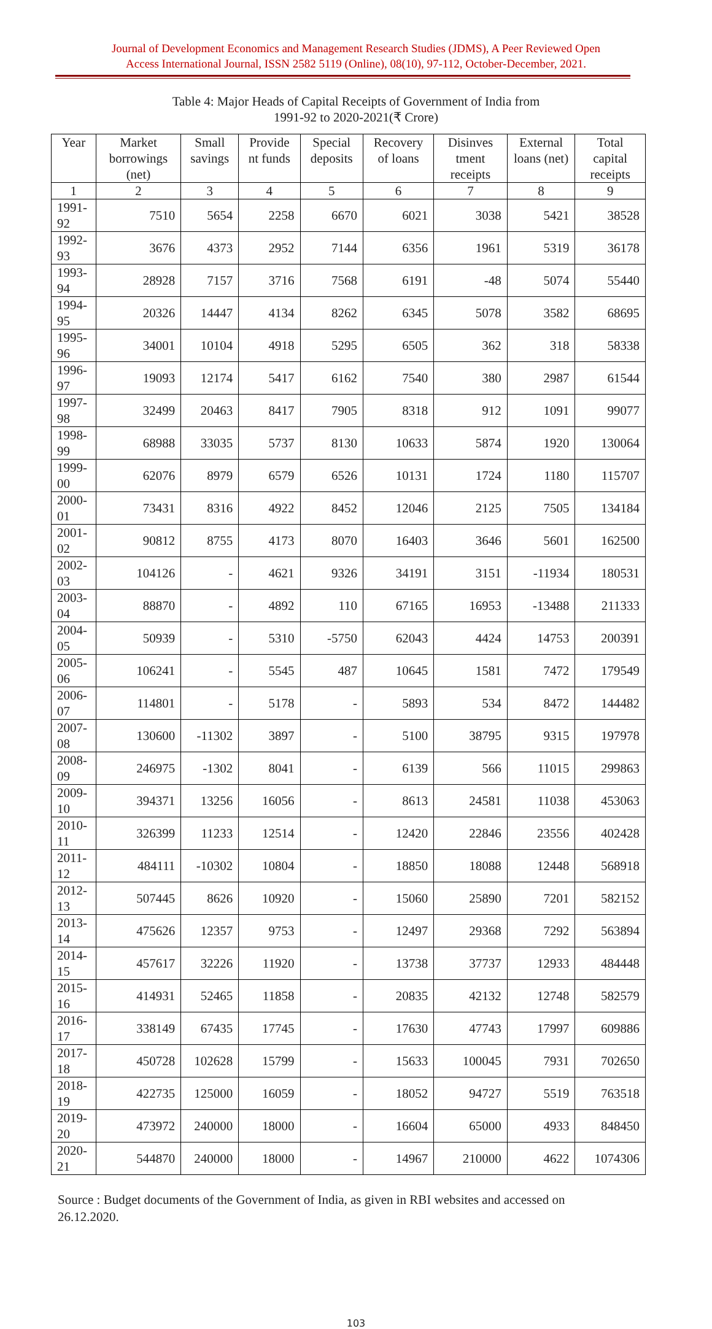Journal of Development Economics and Management Research Studies (JDMS), A Peer Reviewed Open
Access International Journal, ISSN 2582 5119 (Online), 08(10), 97-112, October-December, 2021.
Table 4: Major Heads of Capital Receipts of Government of India from
1991-92 to 2020-2021(₹ Crore)
| Year | Market borrowings (net) | Small savings | Provide nt funds | Special deposits | Recovery of loans | Disinves tment receipts | External loans (net) | Total capital receipts |
| --- | --- | --- | --- | --- | --- | --- | --- | --- |
| 1 | 2 | 3 | 4 | 5 | 6 | 7 | 8 | 9 |
| 1991-92 | 7510 | 5654 | 2258 | 6670 | 6021 | 3038 | 5421 | 38528 |
| 1992-93 | 3676 | 4373 | 2952 | 7144 | 6356 | 1961 | 5319 | 36178 |
| 1993-94 | 28928 | 7157 | 3716 | 7568 | 6191 | -48 | 5074 | 55440 |
| 1994-95 | 20326 | 14447 | 4134 | 8262 | 6345 | 5078 | 3582 | 68695 |
| 1995-96 | 34001 | 10104 | 4918 | 5295 | 6505 | 362 | 318 | 58338 |
| 1996-97 | 19093 | 12174 | 5417 | 6162 | 7540 | 380 | 2987 | 61544 |
| 1997-98 | 32499 | 20463 | 8417 | 7905 | 8318 | 912 | 1091 | 99077 |
| 1998-99 | 68988 | 33035 | 5737 | 8130 | 10633 | 5874 | 1920 | 130064 |
| 1999-00 | 62076 | 8979 | 6579 | 6526 | 10131 | 1724 | 1180 | 115707 |
| 2000-01 | 73431 | 8316 | 4922 | 8452 | 12046 | 2125 | 7505 | 134184 |
| 2001-02 | 90812 | 8755 | 4173 | 8070 | 16403 | 3646 | 5601 | 162500 |
| 2002-03 | 104126 | - | 4621 | 9326 | 34191 | 3151 | -11934 | 180531 |
| 2003-04 | 88870 | - | 4892 | 110 | 67165 | 16953 | -13488 | 211333 |
| 2004-05 | 50939 | - | 5310 | -5750 | 62043 | 4424 | 14753 | 200391 |
| 2005-06 | 106241 | - | 5545 | 487 | 10645 | 1581 | 7472 | 179549 |
| 2006-07 | 114801 | - | 5178 | - | 5893 | 534 | 8472 | 144482 |
| 2007-08 | 130600 | -11302 | 3897 | - | 5100 | 38795 | 9315 | 197978 |
| 2008-09 | 246975 | -1302 | 8041 | - | 6139 | 566 | 11015 | 299863 |
| 2009-10 | 394371 | 13256 | 16056 | - | 8613 | 24581 | 11038 | 453063 |
| 2010-11 | 326399 | 11233 | 12514 | - | 12420 | 22846 | 23556 | 402428 |
| 2011-12 | 484111 | -10302 | 10804 | - | 18850 | 18088 | 12448 | 568918 |
| 2012-13 | 507445 | 8626 | 10920 | - | 15060 | 25890 | 7201 | 582152 |
| 2013-14 | 475626 | 12357 | 9753 | - | 12497 | 29368 | 7292 | 563894 |
| 2014-15 | 457617 | 32226 | 11920 | - | 13738 | 37737 | 12933 | 484448 |
| 2015-16 | 414931 | 52465 | 11858 | - | 20835 | 42132 | 12748 | 582579 |
| 2016-17 | 338149 | 67435 | 17745 | - | 17630 | 47743 | 17997 | 609886 |
| 2017-18 | 450728 | 102628 | 15799 | - | 15633 | 100045 | 7931 | 702650 |
| 2018-19 | 422735 | 125000 | 16059 | - | 18052 | 94727 | 5519 | 763518 |
| 2019-20 | 473972 | 240000 | 18000 | - | 16604 | 65000 | 4933 | 848450 |
| 2020-21 | 544870 | 240000 | 18000 | - | 14967 | 210000 | 4622 | 1074306 |
Source : Budget documents of the Government of India, as given in RBI websites and accessed on 26.12.2020.
103